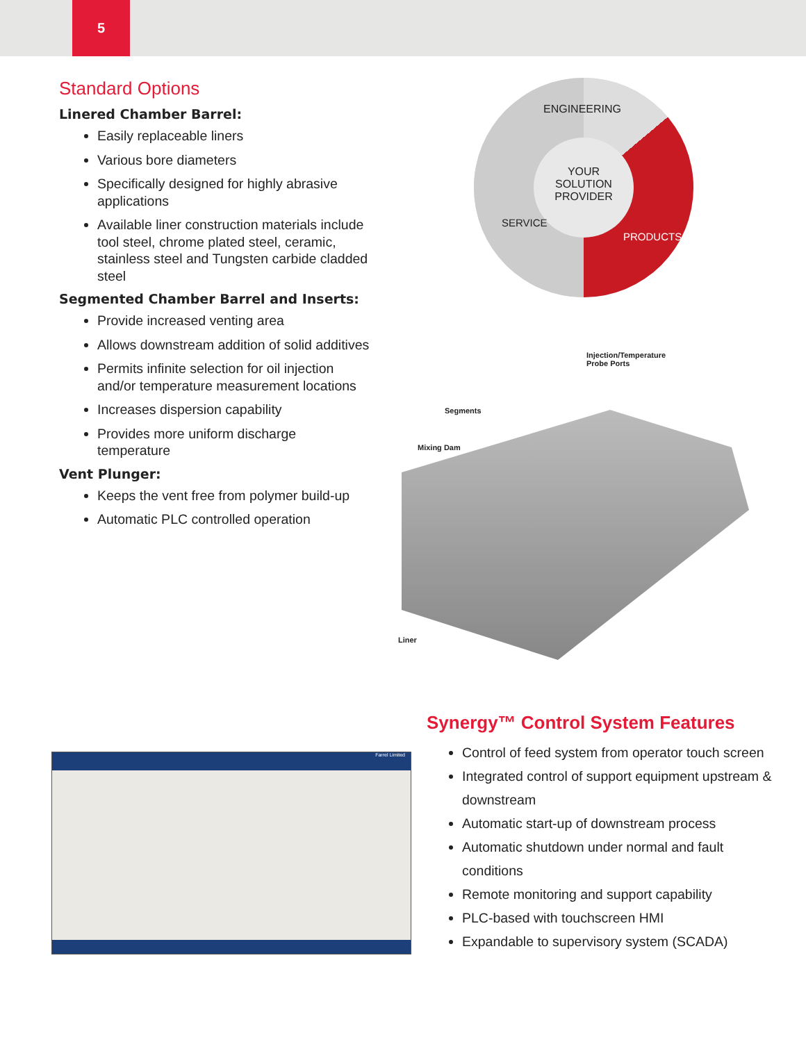5
Standard Options
Linered Chamber Barrel:
Easily replaceable liners
Various bore diameters
Specifically designed for highly abrasive applications
Available liner construction materials include tool steel, chrome plated steel, ceramic, stainless steel and Tungsten carbide cladded steel
Segmented Chamber Barrel and Inserts:
Provide increased venting area
Allows downstream addition of solid additives
Permits infinite selection for oil injection and/or temperature measurement locations
Increases dispersion capability
Provides more uniform discharge temperature
Vent Plunger:
Keeps the vent free from polymer build-up
Automatic PLC controlled operation
YOUR
SOLUTION
PROVIDER
ENGINEERING
SERVICE
PRODUCTS
Injection/Temperature
Probe Ports
Segments
Mixing Dam
Liner
Farrel Limited
Synergy™ Control System Features
Control of feed system from operator touch screen
Integrated control of support equipment upstream & downstream
Automatic start-up of downstream process
Automatic shutdown under normal and fault conditions
Remote monitoring and support capability
PLC-based with touchscreen HMI
Expandable to supervisory system (SCADA)